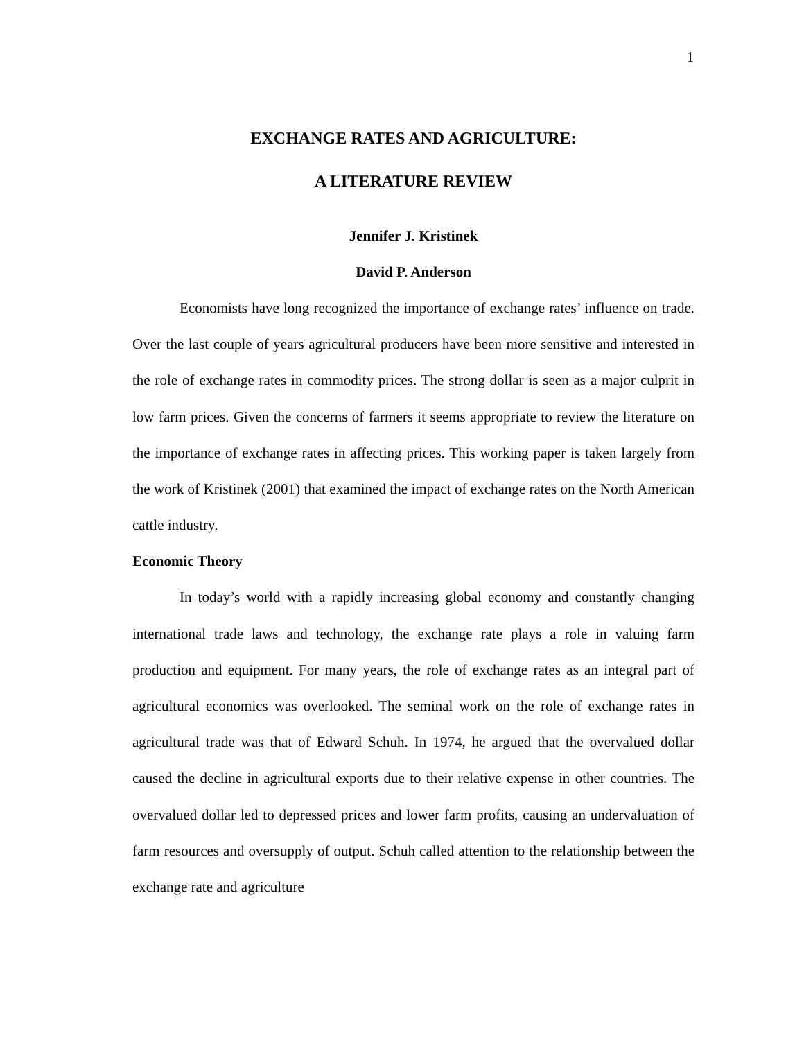1
EXCHANGE RATES AND AGRICULTURE:
A LITERATURE REVIEW
Jennifer J. Kristinek
David P. Anderson
Economists have long recognized the importance of exchange rates’ influence on trade. Over the last couple of years agricultural producers have been more sensitive and interested in the role of exchange rates in commodity prices. The strong dollar is seen as a major culprit in low farm prices. Given the concerns of farmers it seems appropriate to review the literature on the importance of exchange rates in affecting prices. This working paper is taken largely from the work of Kristinek (2001) that examined the impact of exchange rates on the North American cattle industry.
Economic Theory
In today’s world with a rapidly increasing global economy and constantly changing international trade laws and technology, the exchange rate plays a role in valuing farm production and equipment. For many years, the role of exchange rates as an integral part of agricultural economics was overlooked. The seminal work on the role of exchange rates in agricultural trade was that of Edward Schuh. In 1974, he argued that the overvalued dollar caused the decline in agricultural exports due to their relative expense in other countries. The overvalued dollar led to depressed prices and lower farm profits, causing an undervaluation of farm resources and oversupply of output. Schuh called attention to the relationship between the exchange rate and agriculture